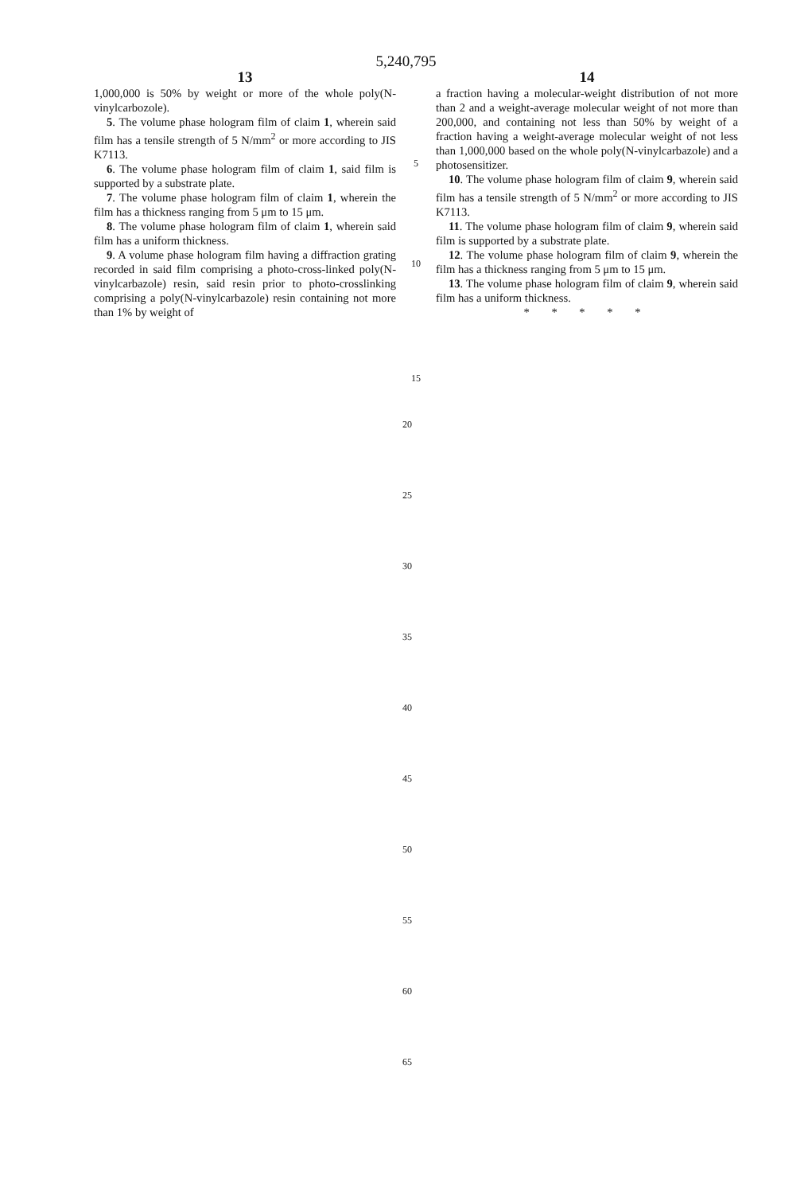5,240,795
13
1,000,000 is 50% by weight or more of the whole poly(N-vinylcarbozole).
5. The volume phase hologram film of claim 1, wherein said film has a tensile strength of 5 N/mm<sup>2</sup> or more according to JIS K7113.
6. The volume phase hologram film of claim 1, said film is supported by a substrate plate.
7. The volume phase hologram film of claim 1, wherein the film has a thickness ranging from 5 μm to 15 μm.
8. The volume phase hologram film of claim 1, wherein said film has a uniform thickness.
9. A volume phase hologram film having a diffraction grating recorded in said film comprising a photo-cross-linked poly(N-vinylcarbazole) resin, said resin prior to photo-crosslinking comprising a poly(N-vinylcarbazole) resin containing not more than 1% by weight of
5
10
15
14
a fraction having a molecular-weight distribution of not more than 2 and a weight-average molecular weight of not more than 200,000, and containing not less than 50% by weight of a fraction having a weight-average molecular weight of not less than 1,000,000 based on the whole poly(N-vinylcarbazole) and a photosensitizer.
10. The volume phase hologram film of claim 9, wherein said film has a tensile strength of 5 N/mm<sup>2</sup> or more according to JIS K7113.
11. The volume phase hologram film of claim 9, wherein said film is supported by a substrate plate.
12. The volume phase hologram film of claim 9, wherein the film has a thickness ranging from 5 μm to 15 μm.
13. The volume phase hologram film of claim 9, wherein said film has a uniform thickness.
* * * * *
20
25
30
35
40
45
50
55
60
65